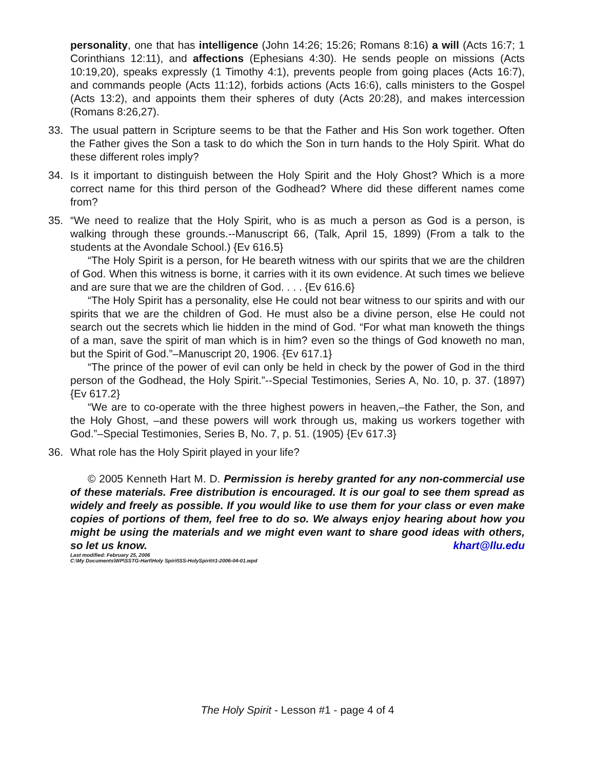personality, one that has intelligence (John 14:26; 15:26; Romans 8:16) a will (Acts 16:7; 1 Corinthians 12:11), and affections (Ephesians 4:30). He sends people on missions (Acts 10:19,20), speaks expressly (1 Timothy 4:1), prevents people from going places (Acts 16:7), and commands people (Acts 11:12), forbids actions (Acts 16:6), calls ministers to the Gospel (Acts 13:2), and appoints them their spheres of duty (Acts 20:28), and makes intercession (Romans 8:26,27).
33. The usual pattern in Scripture seems to be that the Father and His Son work together. Often the Father gives the Son a task to do which the Son in turn hands to the Holy Spirit. What do these different roles imply?
34. Is it important to distinguish between the Holy Spirit and the Holy Ghost? Which is a more correct name for this third person of the Godhead? Where did these different names come from?
35. “We need to realize that the Holy Spirit, who is as much a person as God is a person, is walking through these grounds.--Manuscript 66, (Talk, April 15, 1899) (From a talk to the students at the Avondale School.) {Ev 616.5}
“The Holy Spirit is a person, for He beareth witness with our spirits that we are the children of God. When this witness is borne, it carries with it its own evidence. At such times we believe and are sure that we are the children of God. . . . {Ev 616.6}
“The Holy Spirit has a personality, else He could not bear witness to our spirits and with our spirits that we are the children of God. He must also be a divine person, else He could not search out the secrets which lie hidden in the mind of God. “For what man knoweth the things of a man, save the spirit of man which is in him? even so the things of God knoweth no man, but the Spirit of God.”–Manuscript 20, 1906. {Ev 617.1}
“The prince of the power of evil can only be held in check by the power of God in the third person of the Godhead, the Holy Spirit.”--Special Testimonies, Series A, No. 10, p. 37. (1897) {Ev 617.2}
“We are to co-operate with the three highest powers in heaven,–the Father, the Son, and the Holy Ghost, –and these powers will work through us, making us workers together with God.”–Special Testimonies, Series B, No. 7, p. 51. (1905) {Ev 617.3}
36. What role has the Holy Spirit played in your life?
© 2005 Kenneth Hart M. D. Permission is hereby granted for any non-commercial use of these materials. Free distribution is encouraged. It is our goal to see them spread as widely and freely as possible. If you would like to use them for your class or even make copies of portions of them, feel free to do so. We always enjoy hearing about how you might be using the materials and we might even want to share good ideas with others, so let us know. khart@llu.edu
Last modified: February 25, 2006
C:\My Documents\WP\SSTG-Hart\Holy Spirit\SS-HolySpirit#1-2006-04-01.wpd
The Holy Spirit - Lesson #1 - page 4 of 4